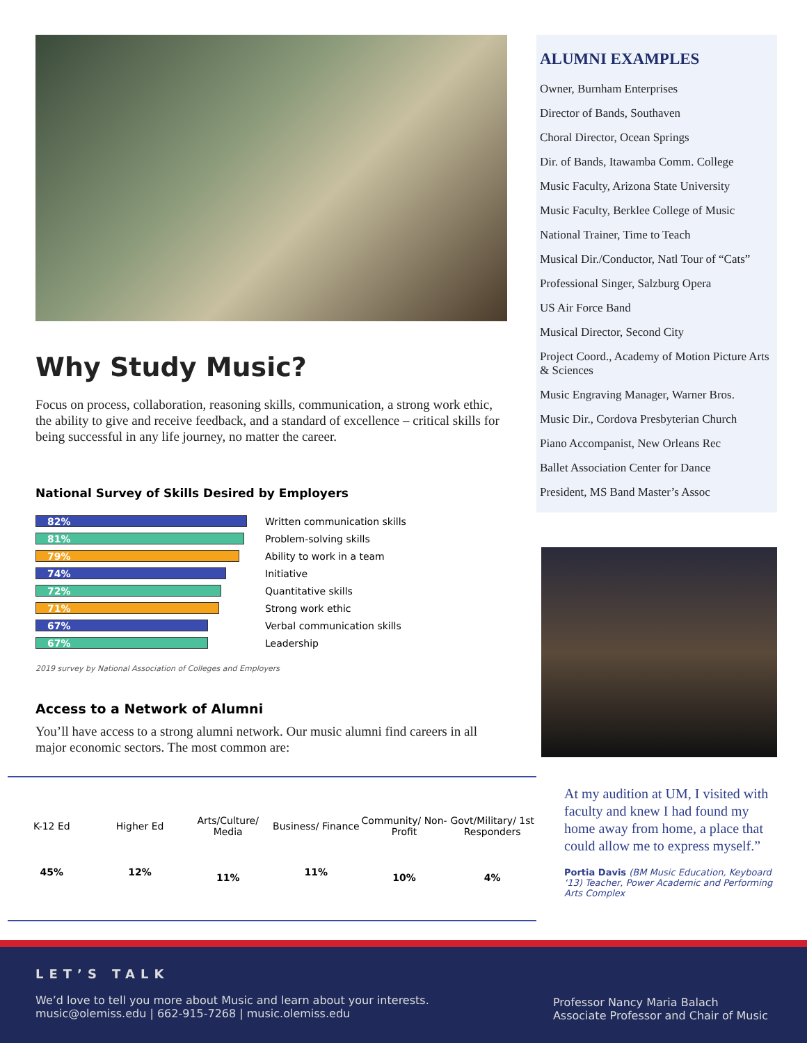Why Study Music?
Focus on process, collaboration, reasoning skills, communication, a strong work ethic, the ability to give and receive feedback, and a standard of excellence – critical skills for being successful in any life journey, no matter the career.
National Survey of Skills Desired by Employers
| 82% | Written communication skills |
| 81% | Problem-solving skills |
| 79% | Ability to work in a team |
| 74% | Initiative |
| 72% | Quantitative skills |
| 71% | Strong work ethic |
| 67% | Verbal communication skills |
| 67% | Leadership |
2019 survey by National Association of Colleges and Employers
Access to a Network of Alumni
You’ll have access to a strong alumni network. Our music alumni find careers in all major economic sectors. The most common are:
K-12 Ed
45%
Higher Ed
12%
Arts/Culture/ Media
11%
Business/ Finance
11%
Community/ Non-Profit
10%
Govt/Military/ 1st Responders
4%
ALUMNI EXAMPLES
Owner, Burnham Enterprises
Director of Bands, Southaven
Choral Director, Ocean Springs
Dir. of Bands, Itawamba Comm. College
Music Faculty, Arizona State University
Music Faculty, Berklee College of Music
National Trainer, Time to Teach
Musical Dir./Conductor, Natl Tour of “Cats”
Professional Singer, Salzburg Opera
US Air Force Band
Musical Director, Second City
Project Coord., Academy of Motion Picture Arts & Sciences
Music Engraving Manager, Warner Bros.
Music Dir., Cordova Presbyterian Church
Piano Accompanist, New Orleans Rec
Ballet Association Center for Dance
President, MS Band Master’s Assoc
At my audition at UM, I visited with faculty and knew I had found my home away from home, a place that could allow me to express myself.”
Portia Davis (BM Music Education, Keyboard ‘13) Teacher, Power Academic and Performing Arts Complex
LET’S TALK
We’d love to tell you more about Music and learn about your interests.
music@olemiss.edu | 662-915-7268 | music.olemiss.edu
Professor Nancy Maria Balach
Associate Professor and Chair of Music